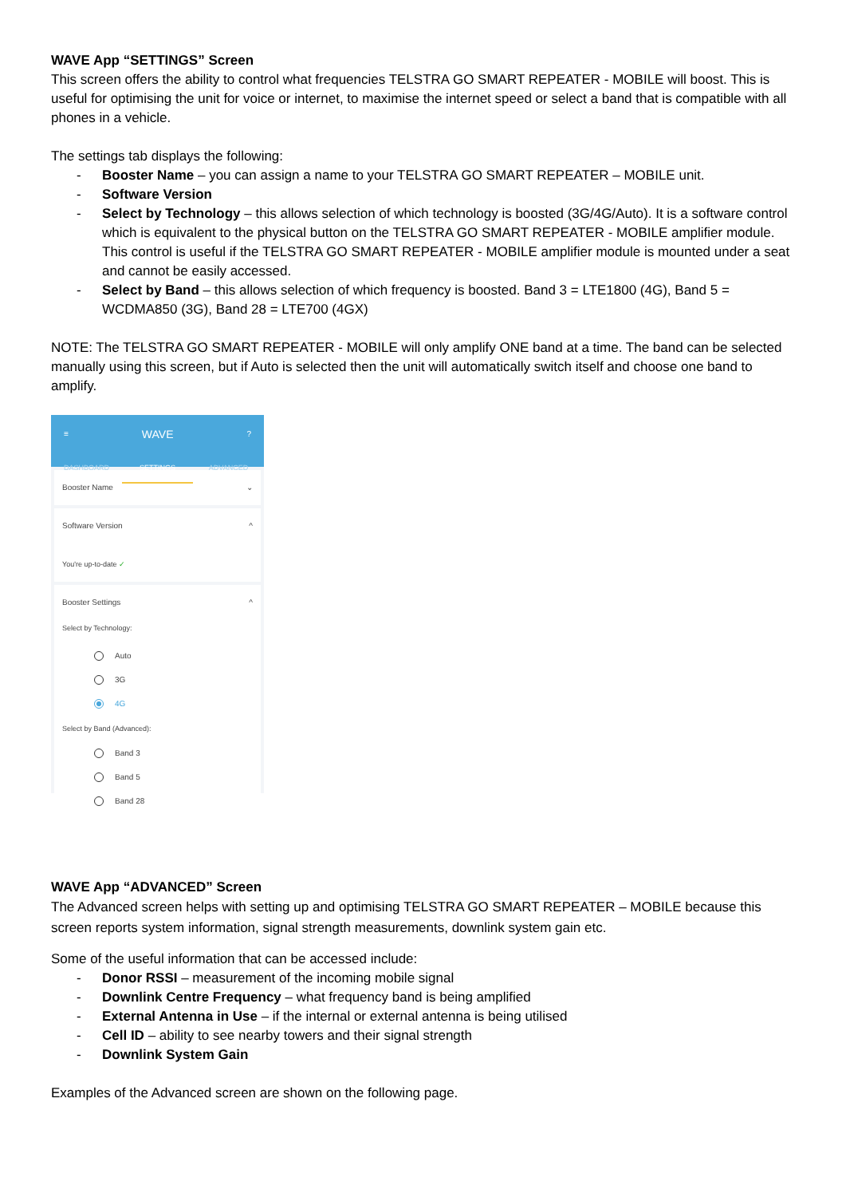WAVE App “SETTINGS” Screen
This screen offers the ability to control what frequencies TELSTRA GO SMART REPEATER - MOBILE will boost. This is useful for optimising the unit for voice or internet, to maximise the internet speed or select a band that is compatible with all phones in a vehicle.
The settings tab displays the following:
- Booster Name – you can assign a name to your TELSTRA GO SMART REPEATER – MOBILE unit.
- Software Version
- Select by Technology – this allows selection of which technology is boosted (3G/4G/Auto). It is a software control which is equivalent to the physical button on the TELSTRA GO SMART REPEATER - MOBILE amplifier module. This control is useful if the TELSTRA GO SMART REPEATER - MOBILE amplifier module is mounted under a seat and cannot be easily accessed.
- Select by Band – this allows selection of which frequency is boosted. Band 3 = LTE1800 (4G), Band 5 = WCDMA850 (3G), Band 28 = LTE700 (4GX)
NOTE: The TELSTRA GO SMART REPEATER - MOBILE will only amplify ONE band at a time. The band can be selected manually using this screen, but if Auto is selected then the unit will automatically switch itself and choose one band to amplify.
≡ WAVE?
DASHBOARD SETTINGS ADVANCED
Booster Name ⌄
Software Version ^
You're up-to-date ✓
Booster Settings ^
Select by Technology:
Auto
3G
4G
Select by Band (Advanced):
Band 3
Band 5
Band 28
WAVE App “ADVANCED” Screen
The Advanced screen helps with setting up and optimising TELSTRA GO SMART REPEATER – MOBILE because this screen reports system information, signal strength measurements, downlink system gain etc.
Some of the useful information that can be accessed include:
- Donor RSSI – measurement of the incoming mobile signal
- Downlink Centre Frequency – what frequency band is being amplified
- External Antenna in Use – if the internal or external antenna is being utilised
- Cell ID – ability to see nearby towers and their signal strength
- Downlink System Gain
Examples of the Advanced screen are shown on the following page.